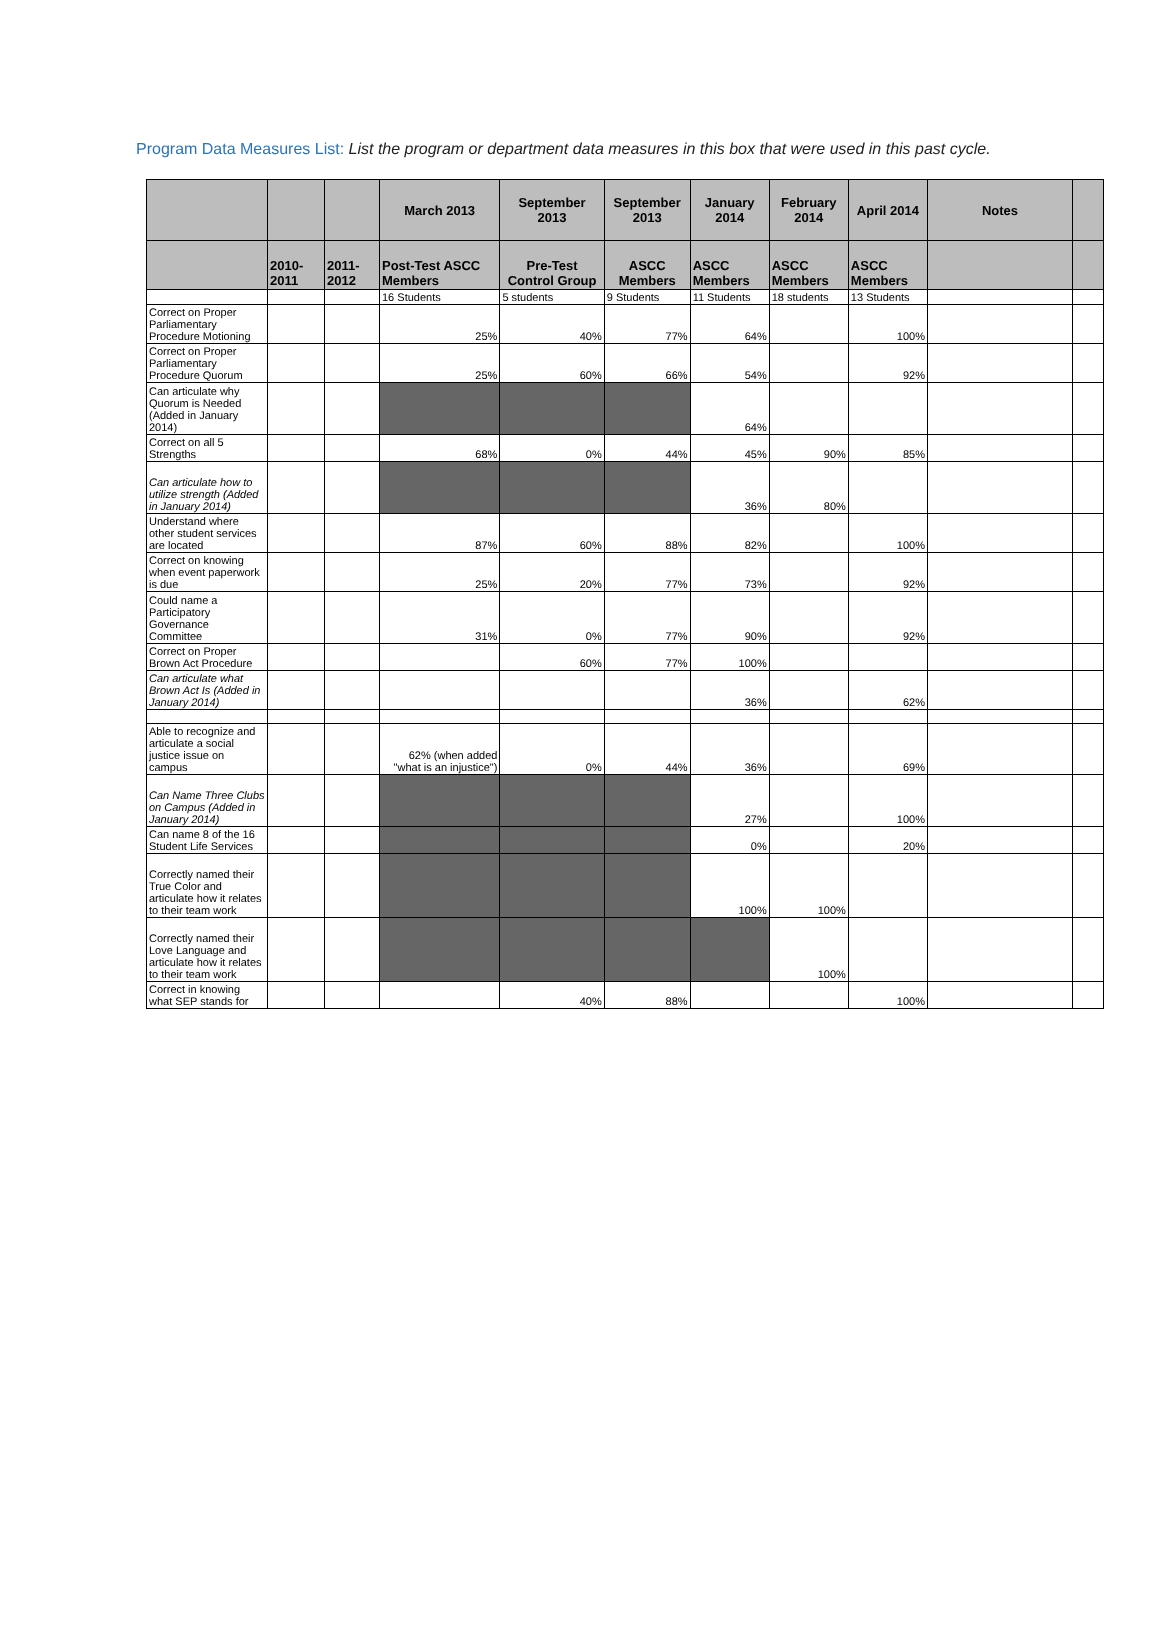Program Data Measures List: List the program or department data measures in this box that were used in this past cycle.
| | | | March 2013 | September 2013 | September 2013 | January 2014 | February 2014 | April 2014 | Notes | |
| --- | --- | --- | --- | --- | --- | --- | --- | --- | --- | --- |
| | 2010-2011 | 2011-2012 | Post-Test ASCC Members | Pre-Test Control Group | ASCC Members | ASCC Members | ASCC Members | ASCC Members | | |
| | | | 16 Students | 5 students | 9 Students | 11 Students | 18 students | 13 Students | | |
| Correct on Proper Parliamentary Procedure Motioning | | | 25% | 40% | 77% | 64% | | 100% | | |
| Correct on Proper Parliamentary Procedure Quorum | | | 25% | 60% | 66% | 54% | | 92% | | |
| Can articulate why Quorum is Needed (Added in January 2014) | | | | | | 64% | | | | |
| Correct on all 5 Strengths | | | 68% | 0% | 44% | 45% | 90% | 85% | | |
| Can articulate how to utilize strength (Added in January 2014) | | | | | | 36% | 80% | | | |
| Understand where other student services are located | | | 87% | 60% | 88% | 82% | | 100% | | |
| Correct on knowing when event paperwork is due | | | 25% | 20% | 77% | 73% | | 92% | | |
| Could name a Participatory Governance Committee | | | 31% | 0% | 77% | 90% | | 92% | | |
| Correct on Proper Brown Act Procedure | | | | 60% | 77% | 100% | | | | |
| Can articulate what Brown Act Is (Added in January 2014) | | | | | | 36% | | 62% | | |
| Able to recognize and articulate a social justice issue on campus | | | 62% (when added "what is an injustice") | 0% | 44% | 36% | | 69% | | |
| Can Name Three Clubs on Campus (Added in January 2014) | | | | | | 27% | | 100% | | |
| Can name 8 of the 16 Student Life Services | | | | | | 0% | | 20% | | |
| Correctly named their True Color and articulate how it relates to their team work | | | | | | 100% | 100% | | | |
| Correctly named their Love Language and articulate how it relates to their team work | | | | | | | 100% | | | |
| Correct in knowing what SEP stands for | | | | 40% | 88% | | | 100% | | |